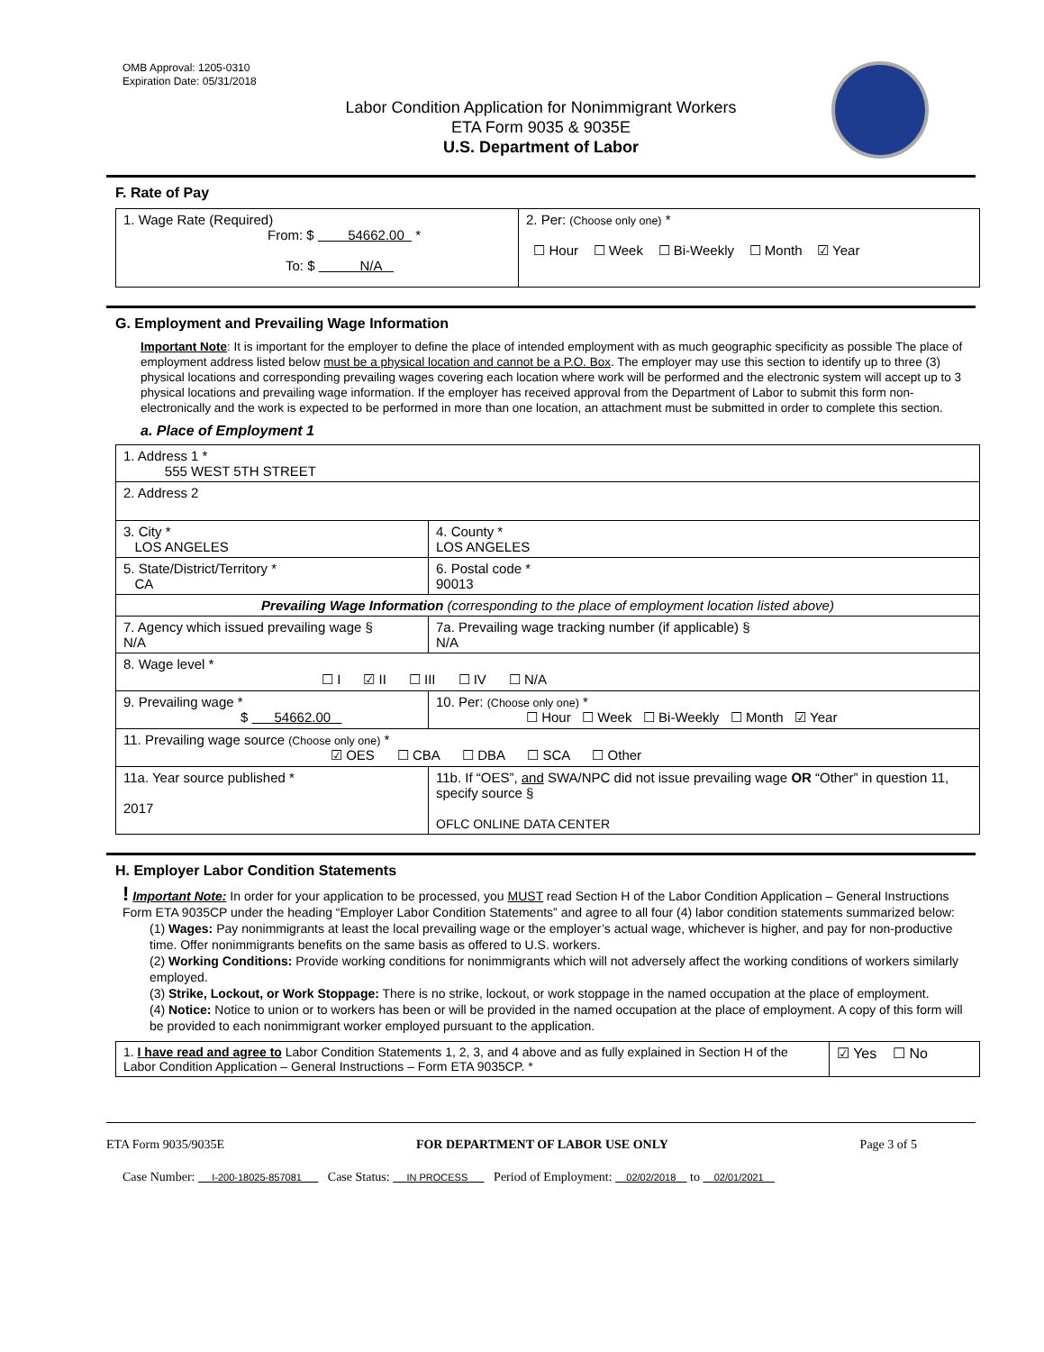OMB Approval: 1205-0310
Expiration Date: 05/31/2018
Labor Condition Application for Nonimmigrant Workers
ETA Form 9035 & 9035E
U.S. Department of Labor
F. Rate of Pay
| 1. Wage Rate (Required) From: $ 54662.00 * To: $ N/A | 2. Per: (Choose only one) * ☐ Hour ☐ Week ☐ Bi-Weekly ☐ Month ☑ Year |
G. Employment and Prevailing Wage Information
Important Note: It is important for the employer to define the place of intended employment with as much geographic specificity as possible The place of employment address listed below must be a physical location and cannot be a P.O. Box. The employer may use this section to identify up to three (3) physical locations and corresponding prevailing wages covering each location where work will be performed and the electronic system will accept up to 3 physical locations and prevailing wage information. If the employer has received approval from the Department of Labor to submit this form non-electronically and the work is expected to be performed in more than one location, an attachment must be submitted in order to complete this section.
a. Place of Employment 1
| 1. Address 1 * 555 WEST 5TH STREET | | | |
| 2. Address 2 | | | |
| 3. City * LOS ANGELES | | | 4. County * LOS ANGELES |
| 5. State/District/Territory * CA | | | 6. Postal code * 90013 |
| Prevailing Wage Information (corresponding to the place of employment location listed above) | | | |
| 7. Agency which issued prevailing wage § N/A | | 7a. Prevailing wage tracking number (if applicable) § N/A | |
| 8. Wage level * ☐ I ☑ II ☐ III ☐ IV ☐ N/A | | | |
| 9. Prevailing wage * $ 54662.00 | 10. Per: (Choose only one) * ☐ Hour ☐ Week ☐ Bi-Weekly ☐ Month ☑ Year | | |
| 11. Prevailing wage source (Choose only one) * ☑ OES ☐ CBA ☐ DBA ☐ SCA ☐ Other | | | |
| 11a. Year source published * 2017 | 11b. If “OES”, and SWA/NPC did not issue prevailing wage OR “Other” in question 11, specify source § OFLC ONLINE DATA CENTER | | |
H. Employer Labor Condition Statements
! Important Note: In order for your application to be processed, you MUST read Section H of the Labor Condition Application – General Instructions Form ETA 9035CP under the heading “Employer Labor Condition Statements” and agree to all four (4) labor condition statements summarized below:
(1) Wages: Pay nonimmigrants at least the local prevailing wage or the employer’s actual wage, whichever is higher, and pay for non-productive time. Offer nonimmigrants benefits on the same basis as offered to U.S. workers.
(2) Working Conditions: Provide working conditions for nonimmigrants which will not adversely affect the working conditions of workers similarly employed.
(3) Strike, Lockout, or Work Stoppage: There is no strike, lockout, or work stoppage in the named occupation at the place of employment.
(4) Notice: Notice to union or to workers has been or will be provided in the named occupation at the place of employment. A copy of this form will be provided to each nonimmigrant worker employed pursuant to the application.
| 1. I have read and agree to Labor Condition Statements 1, 2, 3, and 4 above and as fully explained in Section H of the Labor Condition Application – General Instructions – Form ETA 9035CP. * | ☑ Yes ☐ No |
ETA Form 9035/9035E FOR DEPARTMENT OF LABOR USE ONLY Page 3 of 5
Case Number: I-200-18025-857081 Case Status: IN PROCESS Period of Employment: 02/02/2018 to 02/01/2021